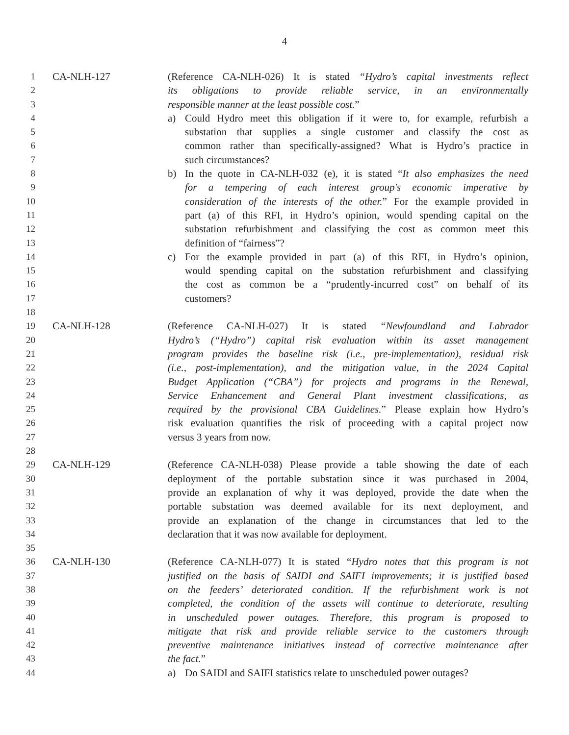4
1 CA-NLH-127 (Reference CA-NLH-026) It is stated “Hydro’s capital investments reflect
2 its obligations to provide reliable service, in an environmentally
3 responsible manner at the least possible cost.”
4 a) Could Hydro meet this obligation if it were to, for example, refurbish a
5 substation that supplies a single customer and classify the cost as
6 common rather than specifically-assigned? What is Hydro’s practice in
7 such circumstances?
8 b) In the quote in CA-NLH-032 (e), it is stated “It also emphasizes the need
9 for a tempering of each interest group's economic imperative by
10 consideration of the interests of the other.” For the example provided in
11 part (a) of this RFI, in Hydro’s opinion, would spending capital on the
12 substation refurbishment and classifying the cost as common meet this
13 definition of “fairness”?
14 c) For the example provided in part (a) of this RFI, in Hydro’s opinion,
15 would spending capital on the substation refurbishment and classifying
16 the cost as common be a “prudently-incurred cost” on behalf of its
17 customers?
18
19 CA-NLH-128 (Reference CA-NLH-027) It is stated “Newfoundland and Labrador
20 Hydro’s (“Hydro”) capital risk evaluation within its asset management
21 program provides the baseline risk (i.e., pre-implementation), residual risk
22 (i.e., post-implementation), and the mitigation value, in the 2024 Capital
23 Budget Application (“CBA”) for projects and programs in the Renewal,
24 Service Enhancement and General Plant investment classifications, as
25 required by the provisional CBA Guidelines.” Please explain how Hydro’s
26 risk evaluation quantifies the risk of proceeding with a capital project now
27 versus 3 years from now.
28
29 CA-NLH-129 (Reference CA-NLH-038) Please provide a table showing the date of each
30 deployment of the portable substation since it was purchased in 2004,
31 provide an explanation of why it was deployed, provide the date when the
32 portable substation was deemed available for its next deployment, and
33 provide an explanation of the change in circumstances that led to the
34 declaration that it was now available for deployment.
35
36 CA-NLH-130 (Reference CA-NLH-077) It is stated “Hydro notes that this program is not
37 justified on the basis of SAIDI and SAIFI improvements; it is justified based
38 on the feeders’ deteriorated condition. If the refurbishment work is not
39 completed, the condition of the assets will continue to deteriorate, resulting
40 in unscheduled power outages. Therefore, this program is proposed to
41 mitigate that risk and provide reliable service to the customers through
42 preventive maintenance initiatives instead of corrective maintenance after
43 the fact.”
44 a) Do SAIDI and SAIFI statistics relate to unscheduled power outages?